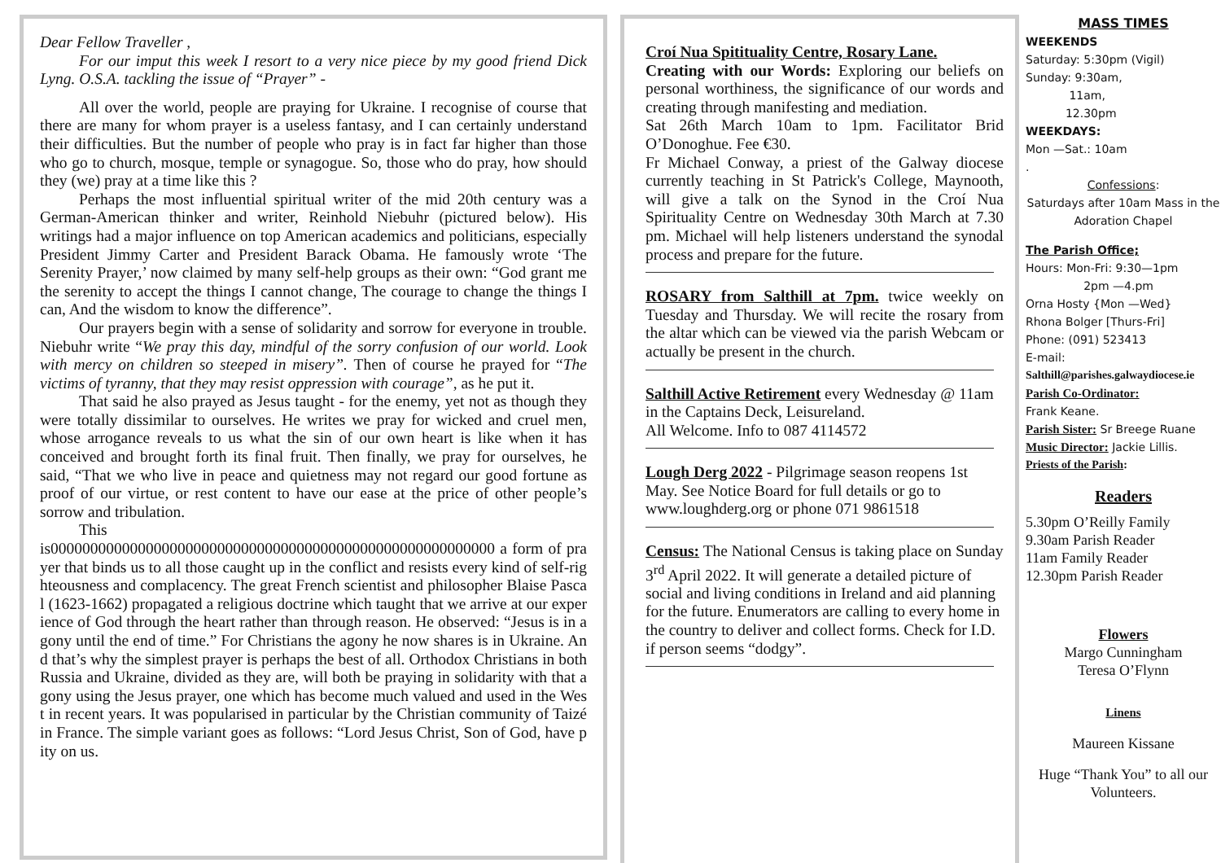Dear Fellow Traveller ,
For our imput this week I resort to a very nice piece by my good friend Dick Lyng. O.S.A. tackling the issue of “Prayer” -
All over the world, people are praying for Ukraine. I recognise of course that there are many for whom prayer is a useless fantasy, and I can certainly understand their difficulties. But the number of people who pray is in fact far higher than those who go to church, mosque, temple or synagogue. So, those who do pray, how should they (we) pray at a time like this ?
Perhaps the most influential spiritual writer of the mid 20th century was a German-American thinker and writer, Reinhold Niebuhr (pictured below). His writings had a major influence on top American academics and politicians, especially President Jimmy Carter and President Barack Obama. He famously wrote ‘The Serenity Prayer,’ now claimed by many self-help groups as their own: “God grant me the serenity to accept the things I cannot change, The courage to change the things I can, And the wisdom to know the difference”.
Our prayers begin with a sense of solidarity and sorrow for everyone in trouble. Niebuhr write “We pray this day, mindful of the sorry confusion of our world. Look with mercy on children so steeped in misery”. Then of course he prayed for “The victims of tyranny, that they may resist oppression with courage”, as he put it.
That said he also prayed as Jesus taught - for the enemy, yet not as though they were totally dissimilar to ourselves. He writes we pray for wicked and cruel men, whose arrogance reveals to us what the sin of our own heart is like when it has conceived and brought forth its final fruit. Then finally, we pray for ourselves, he said, “That we who live in peace and quietness may not regard our good fortune as proof of our virtue, or rest content to have our ease at the price of other people’s sorrow and tribulation.
This
is00000000000000000000000000000000000000000000000000000000 a form of prayer that binds us to all those caught up in the conflict and resists every kind of self-righteousness and complacency. The great French scientist and philosopher Blaise Pascal (1623-1662) propagated a religious doctrine which taught that we arrive at our experience of God through the heart rather than through reason. He observed: “Jesus is in agony until the end of time.” For Christians the agony he now shares is in Ukraine. And that’s why the simplest prayer is perhaps the best of all. Orthodox Christians in both Russia and Ukraine, divided as they are, will both be praying in solidarity with that agony using the Jesus prayer, one which has become much valued and used in the West in recent years. It was popularised in particular by the Christian community of Taizé in France. The simple variant goes as follows: “Lord Jesus Christ, Son of God, have pity on us.
Croí Nua Spitituality Centre, Rosary Lane.
Creating with our Words: Exploring our beliefs on personal worthiness, the significance of our words and creating through manifesting and mediation.
Sat 26th March 10am to 1pm. Facilitator Brid O’Donoghue. Fee €30.
Fr Michael Conway, a priest of the Galway diocese currently teaching in St Patrick's College, Maynooth, will give a talk on the Synod in the Croí Nua Spirituality Centre on Wednesday 30th March at 7.30 pm. Michael will help listeners understand the synodal process and prepare for the future.
ROSARY from Salthill at 7pm. twice weekly on Tuesday and Thursday. We will recite the rosary from the altar which can be viewed via the parish Webcam or actually be present in the church.
Salthill Active Retirement every Wednesday @ 11am in the Captains Deck, Leisureland.
All Welcome. Info to 087 4114572
Lough Derg 2022 - Pilgrimage season reopens 1st May. See Notice Board for full details or go to www.loughderg.org or phone 071 9861518
Census: The National Census is taking place on Sunday 3<sup>rd</sup> April 2022. It will generate a detailed picture of social and living conditions in Ireland and aid planning for the future. Enumerators are calling to every home in the country to deliver and collect forms. Check for I.D. if person seems “dodgy”.
MASS TIMES
WEEKENDS
Saturday: 5:30pm (Vigil)
Sunday: 9:30am,
11am,
12.30pm
WEEKDAYS:
Mon —Sat.: 10am
.
Confessions:
Saturdays after 10am Mass in the Adoration Chapel
The Parish Office;
Hours: Mon-Fri: 9:30—1pm
2pm —4.pm
Orna Hosty {Mon —Wed}
Rhona Bolger [Thurs-Fri]
Phone: (091) 523413
E-mail:
Salthill@parishes.galwaydiocese.ie
Parish Co-Ordinator:
Frank Keane.
Parish Sister: Sr Breege Ruane
Music Director: Jackie Lillis.
Priests of the Parish:
Readers
5.30pm O’Reilly Family
9.30am Parish Reader
11am Family Reader
12.30pm Parish Reader
Flowers
Margo Cunningham
Teresa O’Flynn
Linens
Maureen Kissane
Huge “Thank You” to all our Volunteers.